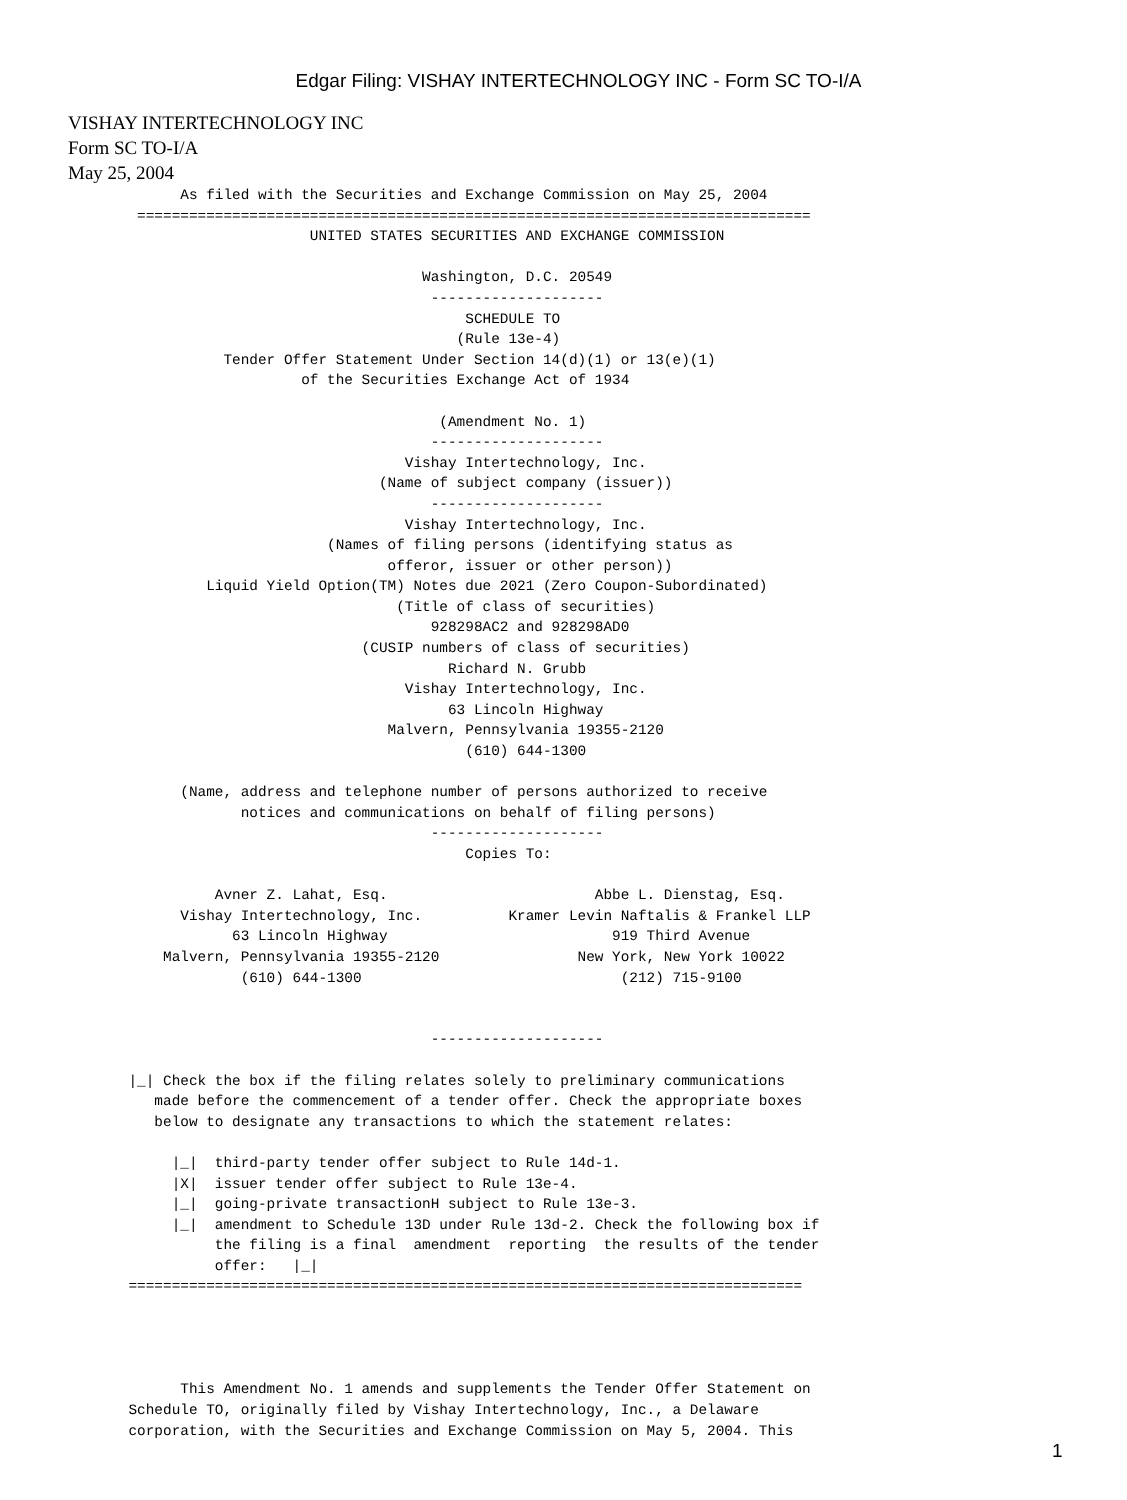Edgar Filing: VISHAY INTERTECHNOLOGY INC - Form SC TO-I/A
VISHAY INTERTECHNOLOGY INC
Form SC TO-I/A
May 25, 2004
             As filed with the Securities and Exchange Commission on May 25, 2004
        ==============================================================================
                            UNITED STATES SECURITIES AND EXCHANGE COMMISSION

                                         Washington, D.C. 20549
                                          --------------------
                                              SCHEDULE TO
                                             (Rule 13e-4)
                  Tender Offer Statement Under Section 14(d)(1) or 13(e)(1)
                           of the Securities Exchange Act of 1934

                                           (Amendment No. 1)
                                          --------------------
                                       Vishay Intertechnology, Inc.
                                    (Name of subject company (issuer))
                                          --------------------
                                       Vishay Intertechnology, Inc.
                              (Names of filing persons (identifying status as
                                     offeror, issuer or other person))
                Liquid Yield Option(TM) Notes due 2021 (Zero Coupon-Subordinated)
                                      (Title of class of securities)
                                          928298AC2 and 928298AD0
                                  (CUSIP numbers of class of securities)
                                            Richard N. Grubb
                                       Vishay Intertechnology, Inc.
                                            63 Lincoln Highway
                                     Malvern, Pennsylvania 19355-2120
                                              (610) 644-1300

             (Name, address and telephone number of persons authorized to receive
                    notices and communications on behalf of filing persons)
                                          --------------------
                                              Copies To:

                 Avner Z. Lahat, Esq.                        Abbe L. Dienstag, Esq.
             Vishay Intertechnology, Inc.          Kramer Levin Naftalis & Frankel LLP
                   63 Lincoln Highway                          919 Third Avenue
           Malvern, Pennsylvania 19355-2120                New York, New York 10022
                    (610) 644-1300                              (212) 715-9100


                                          --------------------

       |_| Check the box if the filing relates solely to preliminary communications
          made before the commencement of a tender offer. Check the appropriate boxes
          below to designate any transactions to which the statement relates:

            |_|  third-party tender offer subject to Rule 14d-1.
            |X|  issuer tender offer subject to Rule 13e-4.
            |_|  going-private transactionH subject to Rule 13e-3.
            |_|  amendment to Schedule 13D under Rule 13d-2. Check the following box if
                 the filing is a final  amendment  reporting  the results of the tender
                 offer:   |_|
       ==============================================================================




             This Amendment No. 1 amends and supplements the Tender Offer Statement on
       Schedule TO, originally filed by Vishay Intertechnology, Inc., a Delaware
       corporation, with the Securities and Exchange Commission on May 5, 2004. This
1